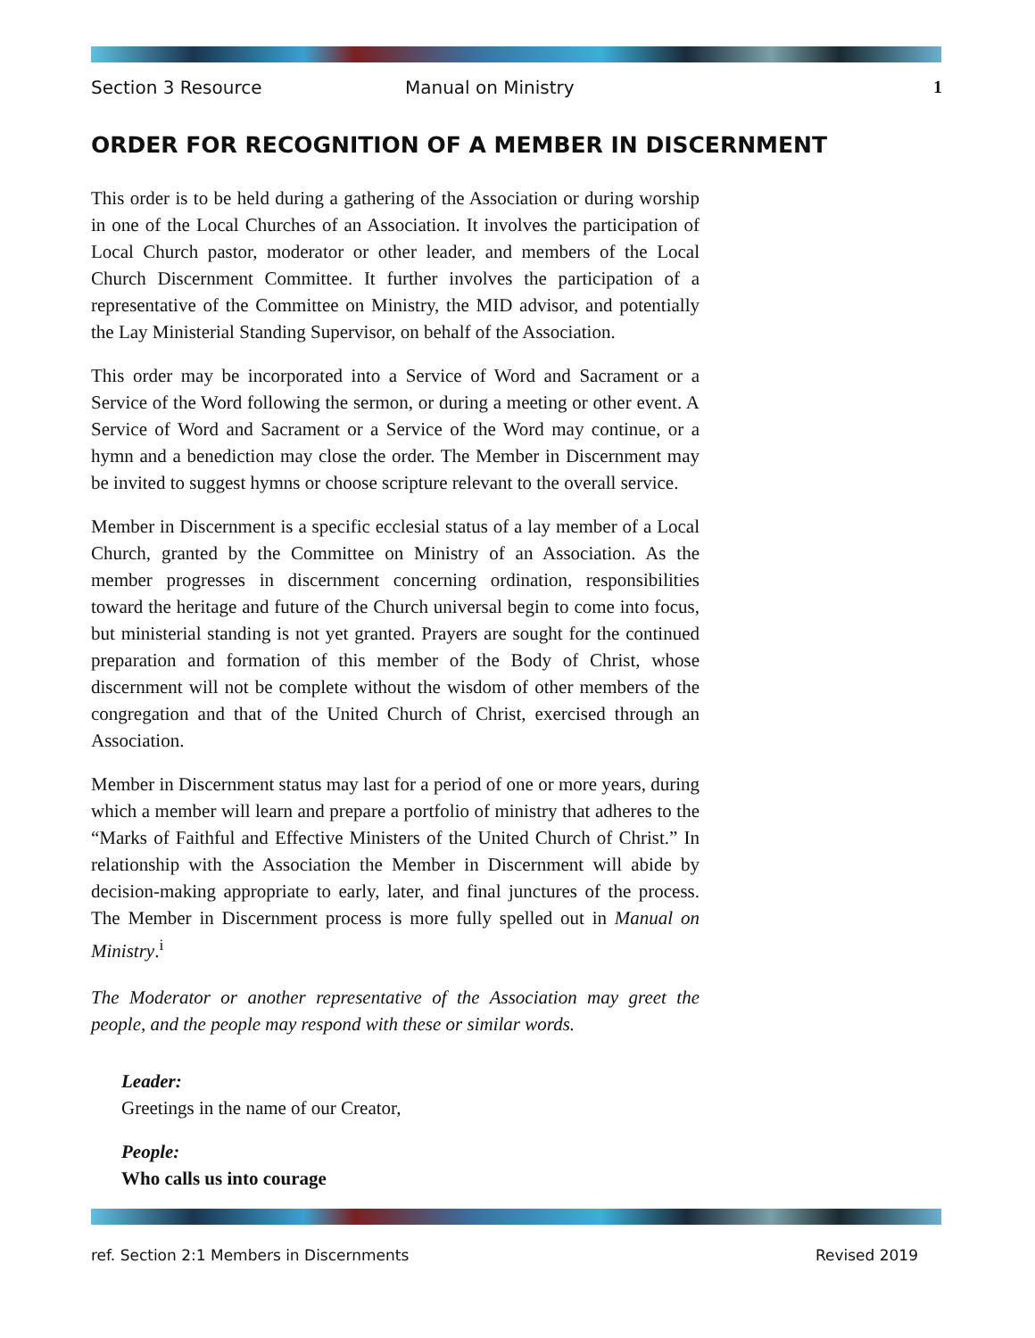Section 3 Resource Manual on Ministry 1
ORDER FOR RECOGNITION OF A MEMBER IN DISCERNMENT
This order is to be held during a gathering of the Association or during worship in one of the Local Churches of an Association. It involves the participation of Local Church pastor, moderator or other leader, and members of the Local Church Discernment Committee. It further involves the participation of a representative of the Committee on Ministry, the MID advisor, and potentially the Lay Ministerial Standing Supervisor, on behalf of the Association.
This order may be incorporated into a Service of Word and Sacrament or a Service of the Word following the sermon, or during a meeting or other event. A Service of Word and Sacrament or a Service of the Word may continue, or a hymn and a benediction may close the order. The Member in Discernment may be invited to suggest hymns or choose scripture relevant to the overall service.
Member in Discernment is a specific ecclesial status of a lay member of a Local Church, granted by the Committee on Ministry of an Association. As the member progresses in discernment concerning ordination, responsibilities toward the heritage and future of the Church universal begin to come into focus, but ministerial standing is not yet granted. Prayers are sought for the continued preparation and formation of this member of the Body of Christ, whose discernment will not be complete without the wisdom of other members of the congregation and that of the United Church of Christ, exercised through an Association.
Member in Discernment status may last for a period of one or more years, during which a member will learn and prepare a portfolio of ministry that adheres to the “Marks of Faithful and Effective Ministers of the United Church of Christ.” In relationship with the Association the Member in Discernment will abide by decision-making appropriate to early, later, and final junctures of the process. The Member in Discernment process is more fully spelled out in Manual on Ministry.<sup>i</sup>
The Moderator or another representative of the Association may greet the people, and the people may respond with these or similar words.
Leader:
Greetings in the name of our Creator,
People:
Who calls us into courage
ref. Section 2:1 Members in Discernments Revised 2019